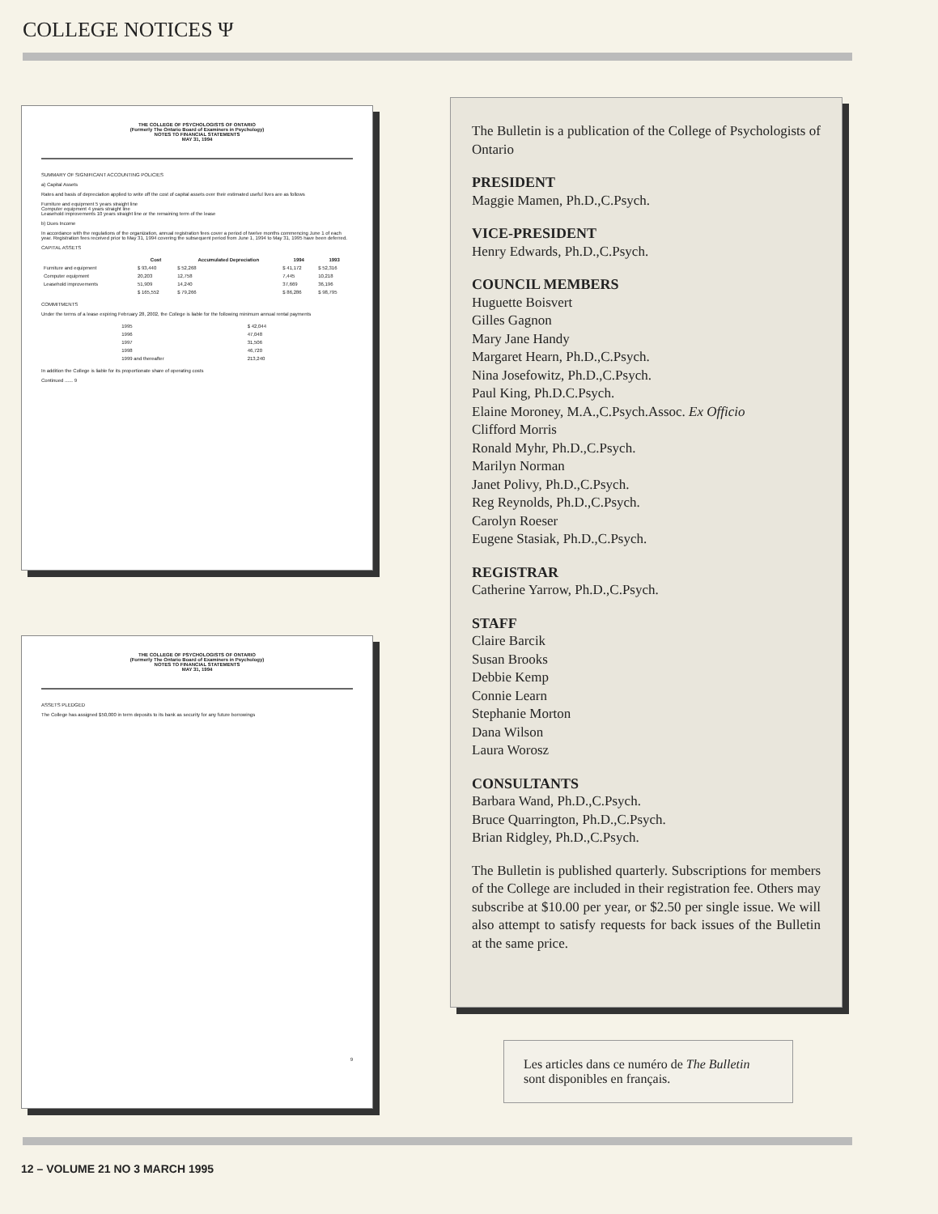COLLEGE NOTICES Ψ
THE COLLEGE OF PSYCHOLOGISTS OF ONTARIO
(Formerly The Ontario Board of Examiners in Psychology)
NOTES TO FINANCIAL STATEMENTS
MAY 31, 1994
SUMMARY OF SIGNIFICANT ACCOUNTING POLICIES
a) Capital Assets
Rates and basis of depreciation applied to write off the cost of capital assets over their estimated useful lives are as follows
Furniture and equipment 5 years straight line
Computer equipment 4 years straight line
Leasehold improvements 10 years straight line or the remaining term of the lease
b) Dues Income
In accordance with the regulations of the organization, annual registration fees cover a period of twelve months commencing June 1 of each year. Registration fees received prior to May 31, 1994 covering the subsequent period from June 1, 1994 to May 31, 1995 have been deferred.
CAPITAL ASSETS
| | Cost | Accumulated Depreciation | 1994 | 1993 |
| --- | --- | --- | --- | --- |
| Furniture and equipment | $ 93,440 | $ 52,268 | $ 41,172 | $ 52,316 |
| Computer equipment | 20,203 | 12,758 | 7,445 | 10,218 |
| Leasehold improvements | 51,909 | 14,240 | 37,669 | 36,196 |
| | $ 165,552 | $ 79,266 | $ 86,286 | $ 98,795 |
COMMITMENTS
Under the terms of a lease expiring February 28, 2002, the College is liable for the following minimum annual rental payments
| 1995 | $ 42,044 |
| 1996 | 47,048 |
| 1997 | 31,506 |
| 1998 | 46,720 |
| 1999 and thereafter | 213,240 |
In addition the College is liable for its proportionate share of operating costs
Continued ...... 9
THE COLLEGE OF PSYCHOLOGISTS OF ONTARIO
(Formerly The Ontario Board of Examiners in Psychology)
NOTES TO FINANCIAL STATEMENTS
MAY 31, 1994
ASSETS PLEDGED
The College has assigned $50,000 in term deposits to its bank as security for any future borrowings
9
The Bulletin is a publication of the College of Psychologists of Ontario
PRESIDENT
Maggie Mamen, Ph.D.,C.Psych.
VICE-PRESIDENT
Henry Edwards, Ph.D.,C.Psych.
COUNCIL MEMBERS
Huguette Boisvert
Gilles Gagnon
Mary Jane Handy
Margaret Hearn, Ph.D.,C.Psych.
Nina Josefowitz, Ph.D.,C.Psych.
Paul King, Ph.D.C.Psych.
Elaine Moroney, M.A.,C.Psych.Assoc. Ex Officio
Clifford Morris
Ronald Myhr, Ph.D.,C.Psych.
Marilyn Norman
Janet Polivy, Ph.D.,C.Psych.
Reg Reynolds, Ph.D.,C.Psych.
Carolyn Roeser
Eugene Stasiak, Ph.D.,C.Psych.
REGISTRAR
Catherine Yarrow, Ph.D.,C.Psych.
STAFF
Claire Barcik
Susan Brooks
Debbie Kemp
Connie Learn
Stephanie Morton
Dana Wilson
Laura Worosz
CONSULTANTS
Barbara Wand, Ph.D.,C.Psych.
Bruce Quarrington, Ph.D.,C.Psych.
Brian Ridgley, Ph.D.,C.Psych.
The Bulletin is published quarterly. Subscriptions for members of the College are included in their registration fee. Others may subscribe at $10.00 per year, or $2.50 per single issue. We will also attempt to satisfy requests for back issues of the Bulletin at the same price.
Les articles dans ce numéro de The Bulletin sont disponibles en français.
12 – VOLUME 21 NO 3 MARCH 1995